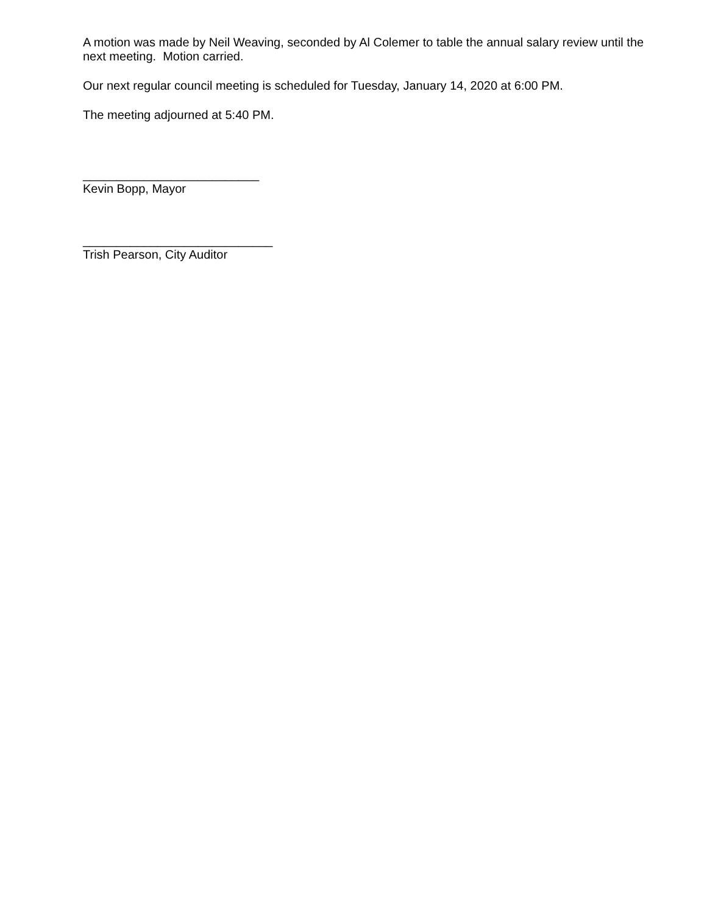A motion was made by Neil Weaving, seconded by Al Colemer to table the annual salary review until the next meeting. Motion carried.
Our next regular council meeting is scheduled for Tuesday, January 14, 2020 at 6:00 PM.
The meeting adjourned at 5:40 PM.
__________________________
Kevin Bopp, Mayor
____________________________
Trish Pearson, City Auditor